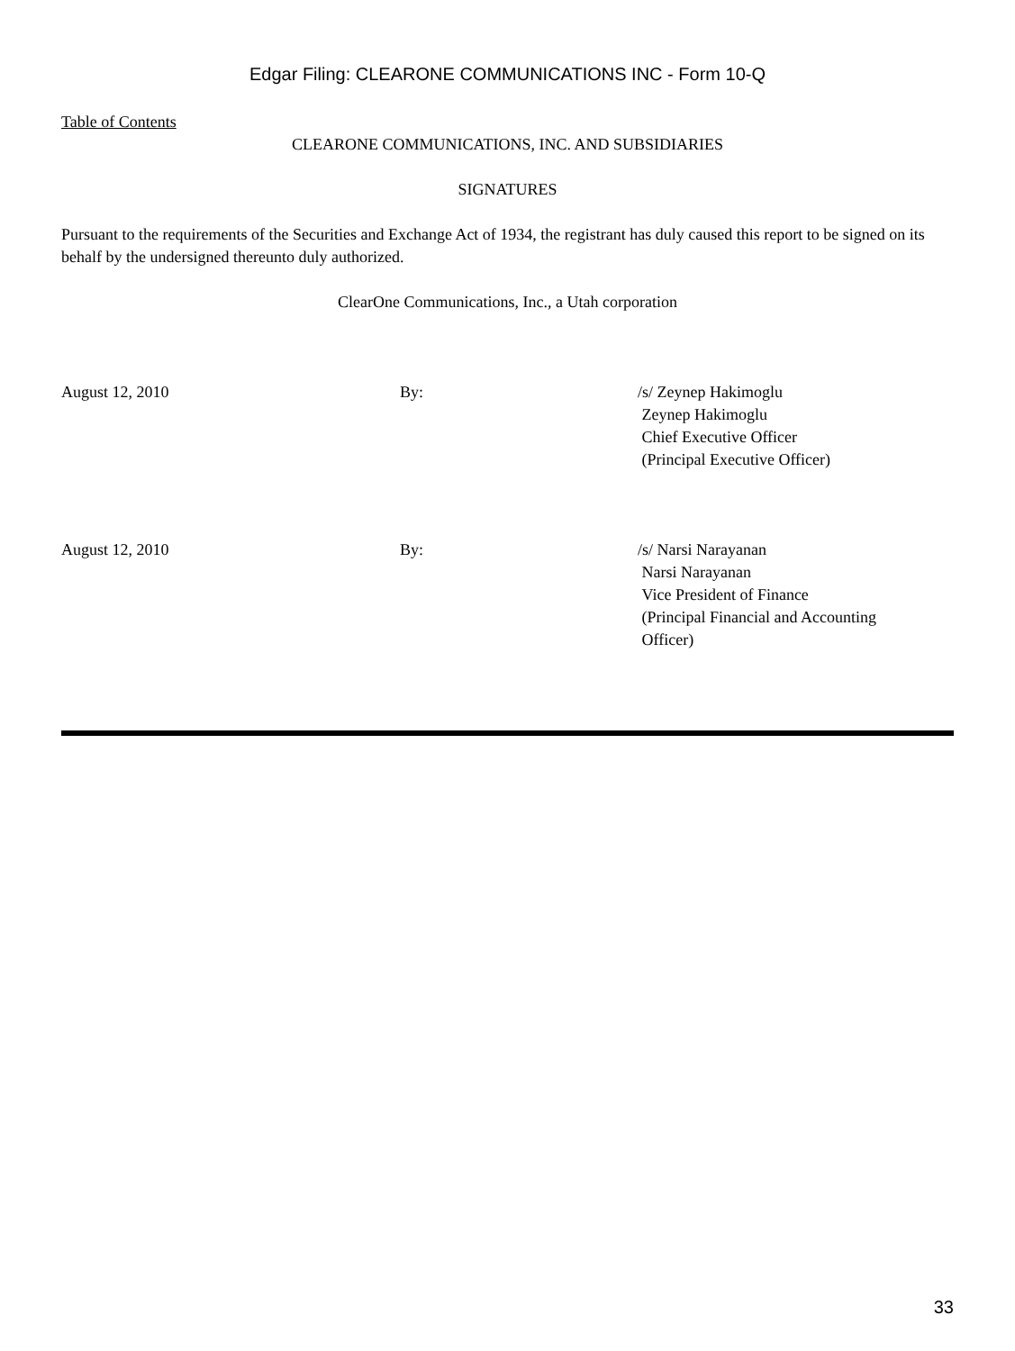Edgar Filing: CLEARONE COMMUNICATIONS INC - Form 10-Q
Table of Contents
CLEARONE COMMUNICATIONS, INC. AND SUBSIDIARIES
SIGNATURES
Pursuant to the requirements of the Securities and Exchange Act of 1934, the registrant has duly caused this report to be signed on its behalf by the undersigned thereunto duly authorized.
ClearOne Communications, Inc., a Utah corporation
August 12, 2010 By: /s/ Zeynep Hakimoglu
Zeynep Hakimoglu
Chief Executive Officer
(Principal Executive Officer)
August 12, 2010 By: /s/ Narsi Narayanan
Narsi Narayanan
Vice President of Finance
(Principal Financial and Accounting
Officer)
33